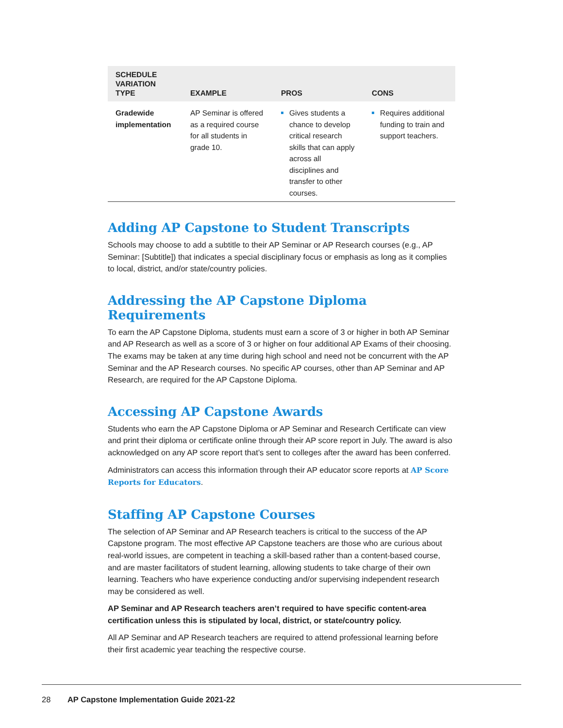| SCHEDULE VARIATION TYPE | EXAMPLE | PROS | CONS |
| --- | --- | --- | --- |
| Gradewide implementation | AP Seminar is offered as a required course for all students in grade 10. | Gives students a chance to develop critical research skills that can apply across all disciplines and transfer to other courses. | Requires additional funding to train and support teachers. |
Adding AP Capstone to Student Transcripts
Schools may choose to add a subtitle to their AP Seminar or AP Research courses (e.g., AP Seminar: [Subtitle]) that indicates a special disciplinary focus or emphasis as long as it complies to local, district, and/or state/country policies.
Addressing the AP Capstone Diploma Requirements
To earn the AP Capstone Diploma, students must earn a score of 3 or higher in both AP Seminar and AP Research as well as a score of 3 or higher on four additional AP Exams of their choosing. The exams may be taken at any time during high school and need not be concurrent with the AP Seminar and the AP Research courses. No specific AP courses, other than AP Seminar and AP Research, are required for the AP Capstone Diploma.
Accessing AP Capstone Awards
Students who earn the AP Capstone Diploma or AP Seminar and Research Certificate can view and print their diploma or certificate online through their AP score report in July. The award is also acknowledged on any AP score report that’s sent to colleges after the award has been conferred.
Administrators can access this information through their AP educator score reports at AP Score Reports for Educators.
Staffing AP Capstone Courses
The selection of AP Seminar and AP Research teachers is critical to the success of the AP Capstone program. The most effective AP Capstone teachers are those who are curious about real-world issues, are competent in teaching a skill-based rather than a content-based course, and are master facilitators of student learning, allowing students to take charge of their own learning. Teachers who have experience conducting and/or supervising independent research may be considered as well.
AP Seminar and AP Research teachers aren’t required to have specific content-area certification unless this is stipulated by local, district, or state/country policy.
All AP Seminar and AP Research teachers are required to attend professional learning before their first academic year teaching the respective course.
28 AP Capstone Implementation Guide 2021-22